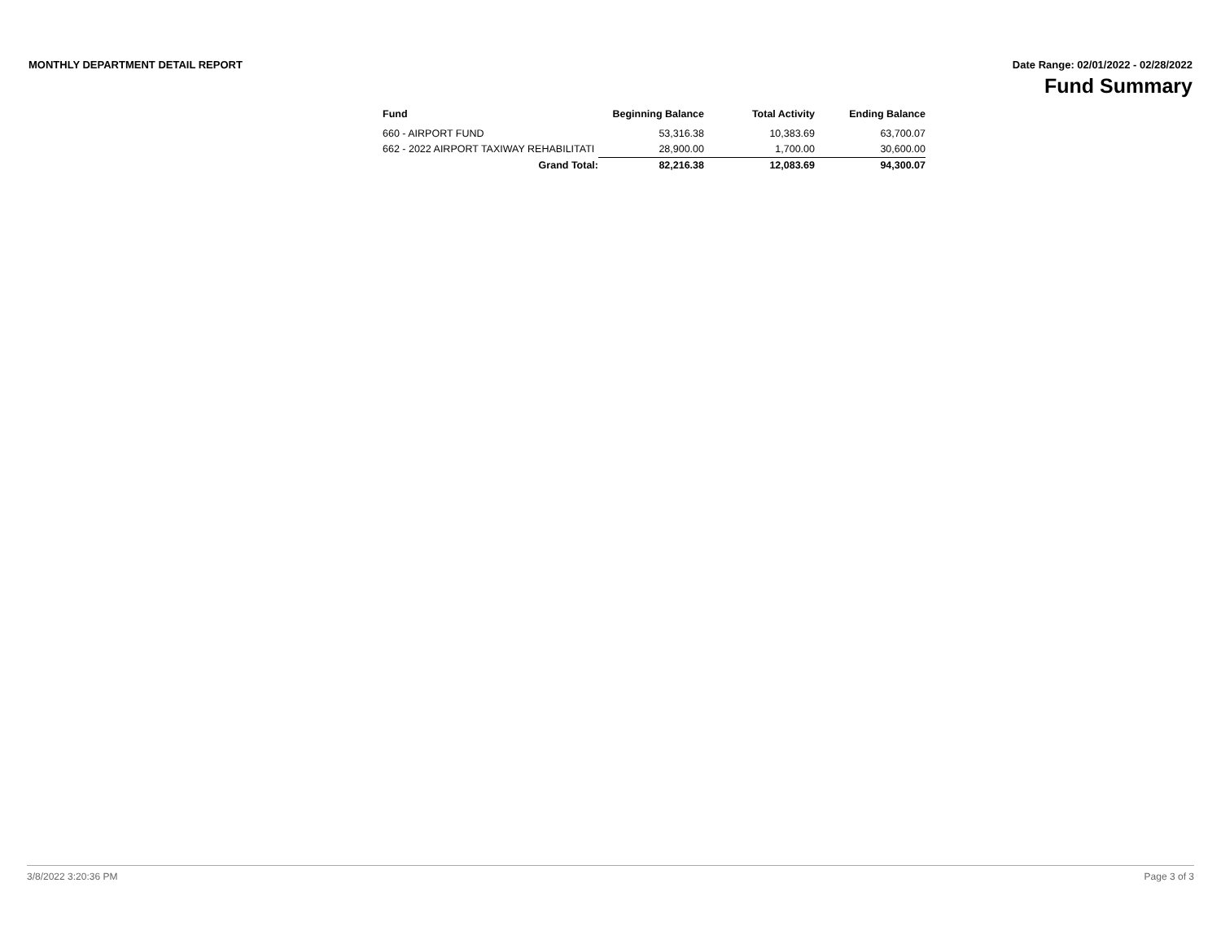MONTHLY DEPARTMENT DETAIL REPORT
Date Range: 02/01/2022 - 02/28/2022
Fund Summary
| Fund | Beginning Balance | Total Activity | Ending Balance |
| --- | --- | --- | --- |
| 660 - AIRPORT FUND | 53,316.38 | 10,383.69 | 63,700.07 |
| 662 - 2022 AIRPORT TAXIWAY REHABILITATI | 28,900.00 | 1,700.00 | 30,600.00 |
| Grand Total: | 82,216.38 | 12,083.69 | 94,300.07 |
3/8/2022 3:20:36 PM Page 3 of 3